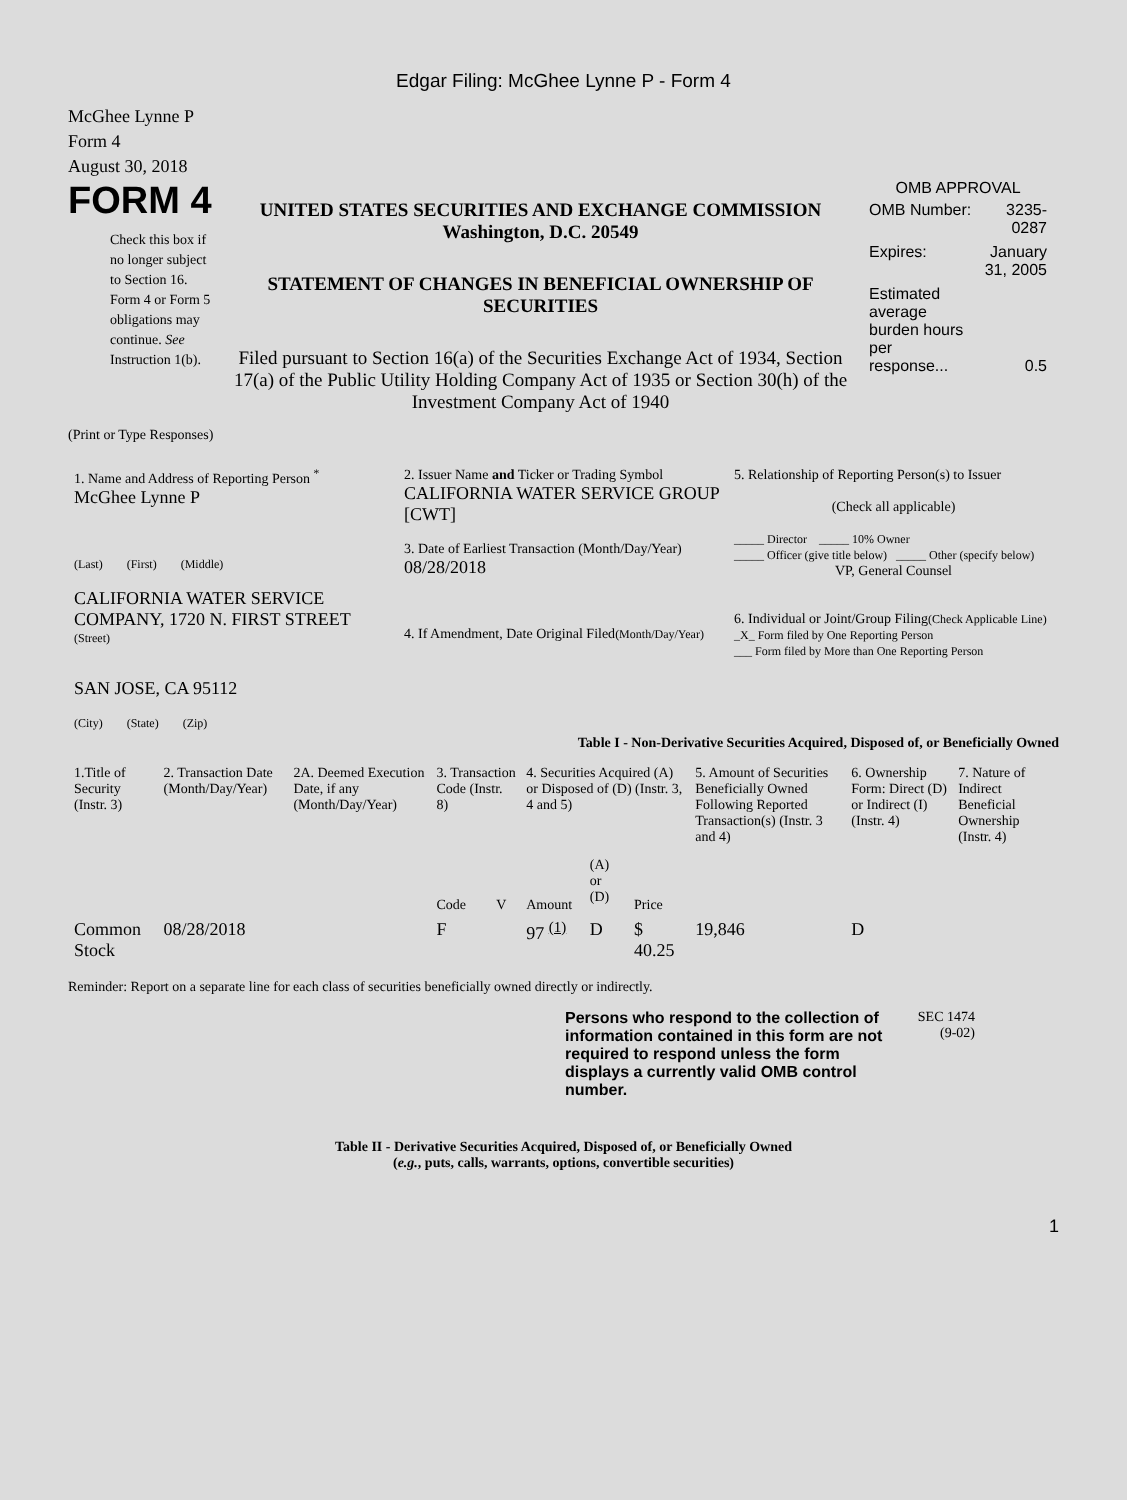Edgar Filing: McGhee Lynne P - Form 4
McGhee Lynne P
Form 4
August 30, 2018
FORM 4
Check this box if no longer subject to Section 16. Form 4 or Form 5 obligations may continue. See Instruction 1(b).
UNITED STATES SECURITIES AND EXCHANGE COMMISSION
Washington, D.C. 20549
STATEMENT OF CHANGES IN BENEFICIAL OWNERSHIP OF SECURITIES
Filed pursuant to Section 16(a) of the Securities Exchange Act of 1934, Section 17(a) of the Public Utility Holding Company Act of 1935 or Section 30(h) of the Investment Company Act of 1940
OMB APPROVAL
| OMB Number: | 3235-0287 |
| Expires: | January 31, 2005 |
| Estimated average burden hours per response... | 0.5 |
(Print or Type Responses)
| 1. Name and Address of Reporting Person <sup>*</sup> McGhee Lynne P (Last) (First) (Middle) CALIFORNIA WATER SERVICE COMPANY, 1720 N. FIRST STREET (Street) SAN JOSE, CA 95112 (City) (State) (Zip) | 2. Issuer Name and Ticker or Trading Symbol CALIFORNIA WATER SERVICE GROUP [CWT] 3. Date of Earliest Transaction (Month/Day/Year) 08/28/2018 4. If Amendment, Date Original Filed (Month/Day/Year) | 5. Relationship of Reporting Person(s) to Issuer (Check all applicable) _____ Director _____ 10% Owner _____ Officer (give title below) _____ Other (specify below) VP, General Counsel 6. Individual or Joint/Group Filing (Check Applicable Line) _X_ Form filed by One Reporting Person ___ Form filed by More than One Reporting Person |
Table I - Non-Derivative Securities Acquired, Disposed of, or Beneficially Owned
| 1.Title of Security (Instr. 3) | 2. Transaction Date (Month/Day/Year) | 2A. Deemed Execution Date, if any (Month/Day/Year) | 3. Transaction Code (Instr. 8) | | 4. Securities Acquired (A) or Disposed of (D) (Instr. 3, 4 and 5) | | | 5. Amount of Securities Beneficially Owned Following Reported Transaction(s) (Instr. 3 and 4) | 6. Ownership Form: Direct (D) or Indirect (I) (Instr. 4) | 7. Nature of Indirect Beneficial Ownership (Instr. 4) |
| --- | --- | --- | --- | --- | --- | --- | --- | --- | --- | --- |
| | | | Code | V | Amount | (A) or (D) | Price | | | |
| Common Stock | 08/28/2018 | | F | | 97 <sup>(1)</sup> | D | $ 40.25 | 19,846 | D | |
Reminder: Report on a separate line for each class of securities beneficially owned directly or indirectly.
Persons who respond to the collection of information contained in this form are not required to respond unless the form displays a currently valid OMB control number.
SEC 1474 (9-02)
Table II - Derivative Securities Acquired, Disposed of, or Beneficially Owned
(e.g., puts, calls, warrants, options, convertible securities)
1